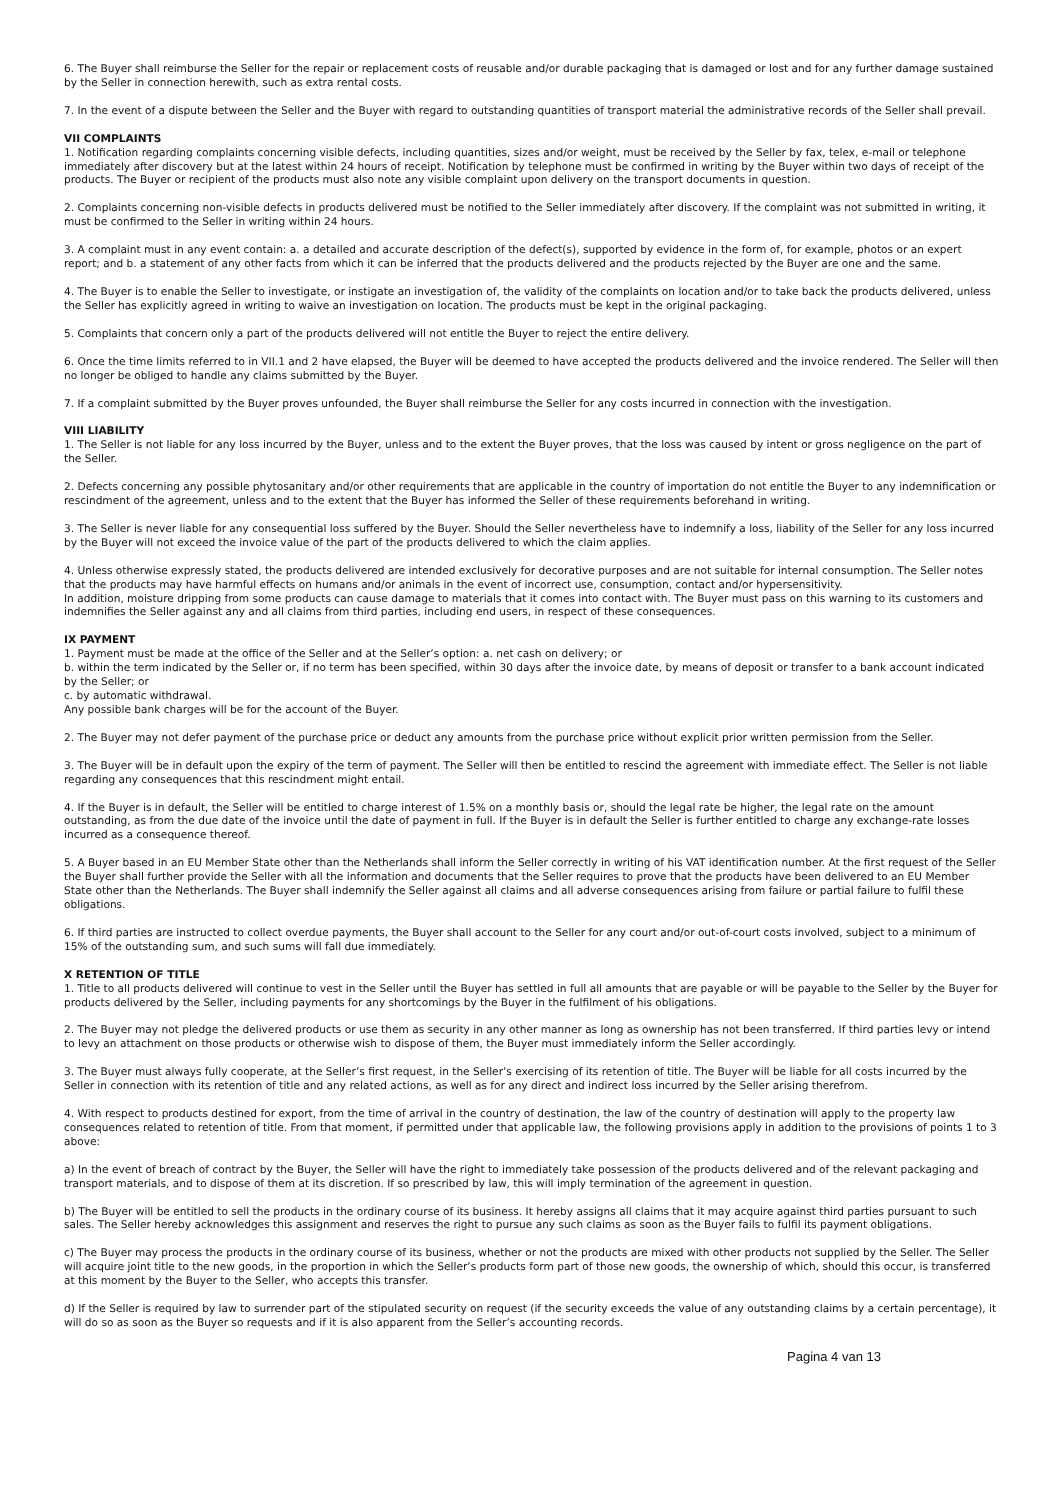6. The Buyer shall reimburse the Seller for the repair or replacement costs of reusable and/or durable packaging that is damaged or lost and for any further damage sustained by the Seller in connection herewith, such as extra rental costs.
7. In the event of a dispute between the Seller and the Buyer with regard to outstanding quantities of transport material the administrative records of the Seller shall prevail.
VII COMPLAINTS
1. Notification regarding complaints concerning visible defects, including quantities, sizes and/or weight, must be received by the Seller by fax, telex, e-mail or telephone immediately after discovery but at the latest within 24 hours of receipt. Notification by telephone must be confirmed in writing by the Buyer within two days of receipt of the products. The Buyer or recipient of the products must also note any visible complaint upon delivery on the transport documents in question.
2. Complaints concerning non-visible defects in products delivered must be notified to the Seller immediately after discovery. If the complaint was not submitted in writing, it must be confirmed to the Seller in writing within 24 hours.
3. A complaint must in any event contain: a. a detailed and accurate description of the defect(s), supported by evidence in the form of, for example, photos or an expert report; and b. a statement of any other facts from which it can be inferred that the products delivered and the products rejected by the Buyer are one and the same.
4. The Buyer is to enable the Seller to investigate, or instigate an investigation of, the validity of the complaints on location and/or to take back the products delivered, unless the Seller has explicitly agreed in writing to waive an investigation on location. The products must be kept in the original packaging.
5. Complaints that concern only a part of the products delivered will not entitle the Buyer to reject the entire delivery.
6. Once the time limits referred to in VII.1 and 2 have elapsed, the Buyer will be deemed to have accepted the products delivered and the invoice rendered. The Seller will then no longer be obliged to handle any claims submitted by the Buyer.
7. If a complaint submitted by the Buyer proves unfounded, the Buyer shall reimburse the Seller for any costs incurred in connection with the investigation.
VIII LIABILITY
1. The Seller is not liable for any loss incurred by the Buyer, unless and to the extent the Buyer proves, that the loss was caused by intent or gross negligence on the part of the Seller.
2. Defects concerning any possible phytosanitary and/or other requirements that are applicable in the country of importation do not entitle the Buyer to any indemnification or rescindment of the agreement, unless and to the extent that the Buyer has informed the Seller of these requirements beforehand in writing.
3. The Seller is never liable for any consequential loss suffered by the Buyer. Should the Seller nevertheless have to indemnify a loss, liability of the Seller for any loss incurred by the Buyer will not exceed the invoice value of the part of the products delivered to which the claim applies.
4. Unless otherwise expressly stated, the products delivered are intended exclusively for decorative purposes and are not suitable for internal consumption. The Seller notes that the products may have harmful effects on humans and/or animals in the event of incorrect use, consumption, contact and/or hypersensitivity.
In addition, moisture dripping from some products can cause damage to materials that it comes into contact with. The Buyer must pass on this warning to its customers and indemnifies the Seller against any and all claims from third parties, including end users, in respect of these consequences.
IX PAYMENT
1. Payment must be made at the office of the Seller and at the Seller’s option: a. net cash on delivery; or
b. within the term indicated by the Seller or, if no term has been specified, within 30 days after the invoice date, by means of deposit or transfer to a bank account indicated by the Seller; or
c. by automatic withdrawal.
Any possible bank charges will be for the account of the Buyer.
2. The Buyer may not defer payment of the purchase price or deduct any amounts from the purchase price without explicit prior written permission from the Seller.
3. The Buyer will be in default upon the expiry of the term of payment. The Seller will then be entitled to rescind the agreement with immediate effect. The Seller is not liable regarding any consequences that this rescindment might entail.
4. If the Buyer is in default, the Seller will be entitled to charge interest of 1.5% on a monthly basis or, should the legal rate be higher, the legal rate on the amount outstanding, as from the due date of the invoice until the date of payment in full. If the Buyer is in default the Seller is further entitled to charge any exchange-rate losses incurred as a consequence thereof.
5. A Buyer based in an EU Member State other than the Netherlands shall inform the Seller correctly in writing of his VAT identification number. At the first request of the Seller the Buyer shall further provide the Seller with all the information and documents that the Seller requires to prove that the products have been delivered to an EU Member State other than the Netherlands. The Buyer shall indemnify the Seller against all claims and all adverse consequences arising from failure or partial failure to fulfil these obligations.
6. If third parties are instructed to collect overdue payments, the Buyer shall account to the Seller for any court and/or out-of-court costs involved, subject to a minimum of 15% of the outstanding sum, and such sums will fall due immediately.
X RETENTION OF TITLE
1. Title to all products delivered will continue to vest in the Seller until the Buyer has settled in full all amounts that are payable or will be payable to the Seller by the Buyer for products delivered by the Seller, including payments for any shortcomings by the Buyer in the fulfilment of his obligations.
2. The Buyer may not pledge the delivered products or use them as security in any other manner as long as ownership has not been transferred. If third parties levy or intend to levy an attachment on those products or otherwise wish to dispose of them, the Buyer must immediately inform the Seller accordingly.
3. The Buyer must always fully cooperate, at the Seller’s first request, in the Seller’s exercising of its retention of title. The Buyer will be liable for all costs incurred by the Seller in connection with its retention of title and any related actions, as well as for any direct and indirect loss incurred by the Seller arising therefrom.
4. With respect to products destined for export, from the time of arrival in the country of destination, the law of the country of destination will apply to the property law consequences related to retention of title. From that moment, if permitted under that applicable law, the following provisions apply in addition to the provisions of points 1 to 3 above:
a) In the event of breach of contract by the Buyer, the Seller will have the right to immediately take possession of the products delivered and of the relevant packaging and transport materials, and to dispose of them at its discretion. If so prescribed by law, this will imply termination of the agreement in question.
b) The Buyer will be entitled to sell the products in the ordinary course of its business. It hereby assigns all claims that it may acquire against third parties pursuant to such sales. The Seller hereby acknowledges this assignment and reserves the right to pursue any such claims as soon as the Buyer fails to fulfil its payment obligations.
c) The Buyer may process the products in the ordinary course of its business, whether or not the products are mixed with other products not supplied by the Seller. The Seller will acquire joint title to the new goods, in the proportion in which the Seller’s products form part of those new goods, the ownership of which, should this occur, is transferred at this moment by the Buyer to the Seller, who accepts this transfer.
d) If the Seller is required by law to surrender part of the stipulated security on request (if the security exceeds the value of any outstanding claims by a certain percentage), it will do so as soon as the Buyer so requests and if it is also apparent from the Seller’s accounting records.
Pagina 4 van 13